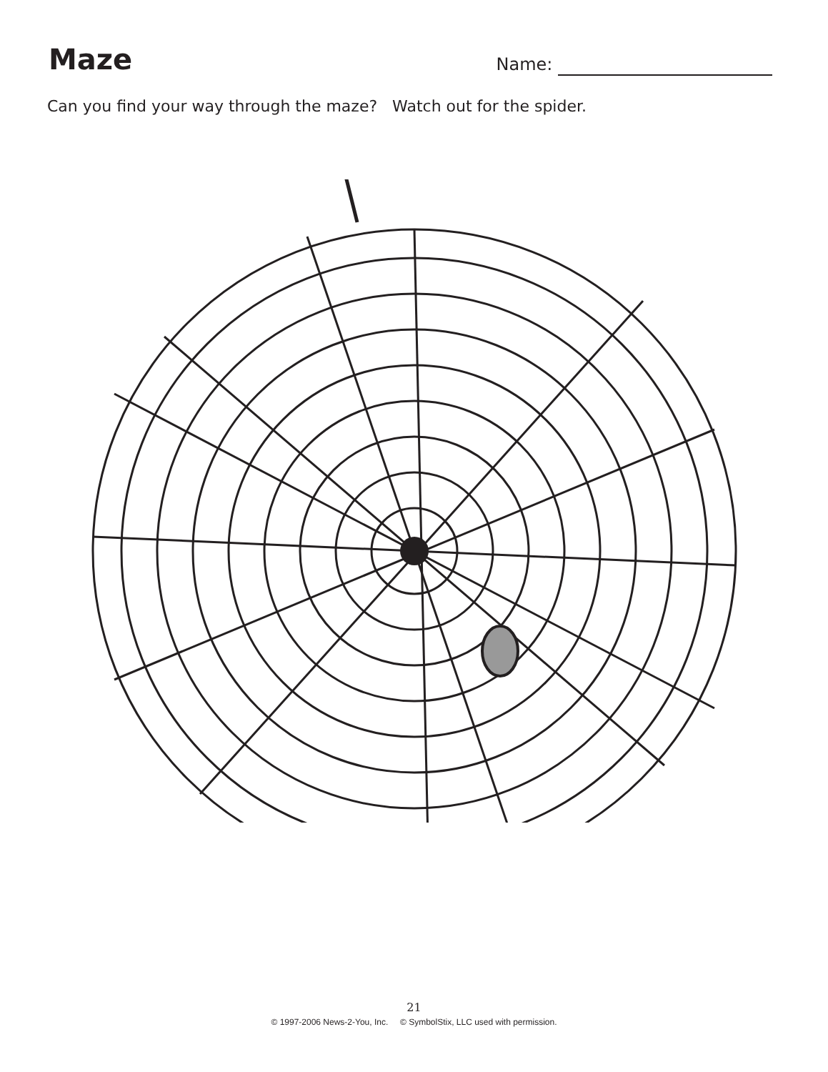Maze
Name:
Can you find your way through the maze? Watch out for the spider.
21
© 1997-2006 News-2-You, Inc. © SymbolStix, LLC used with permission.